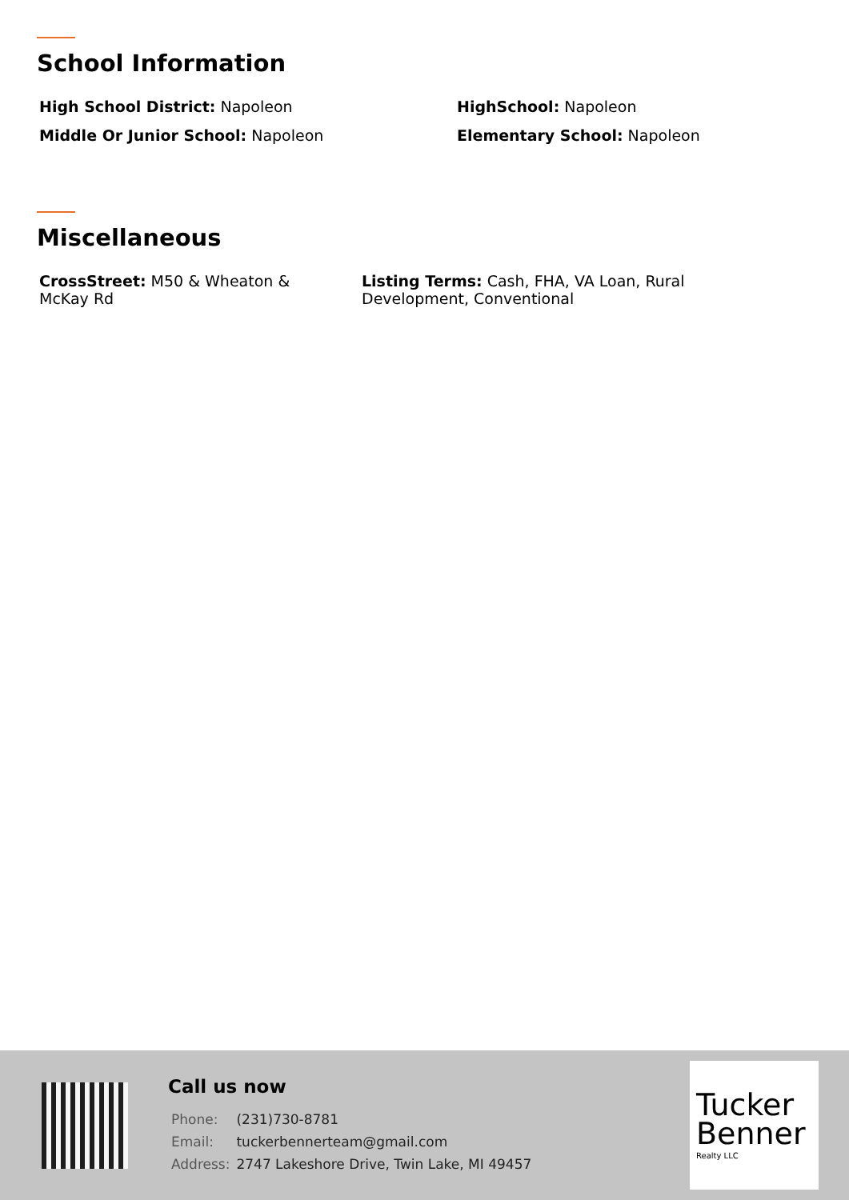School Information
High School District: Napoleon HighSchool: Napoleon
Middle Or Junior School: Napoleon Elementary School: Napoleon
Miscellaneous
CrossStreet: M50 & Wheaton & McKay Rd
Listing Terms: Cash, FHA, VA Loan, Rural Development, Conventional
Call us now
| Phone: | (231)730-8781 |
| Email: | tuckerbennerteam@gmail.com |
| Address: | 2747 Lakeshore Drive, Twin Lake, MI 49457 |
Tucker
Benner
Realty LLC